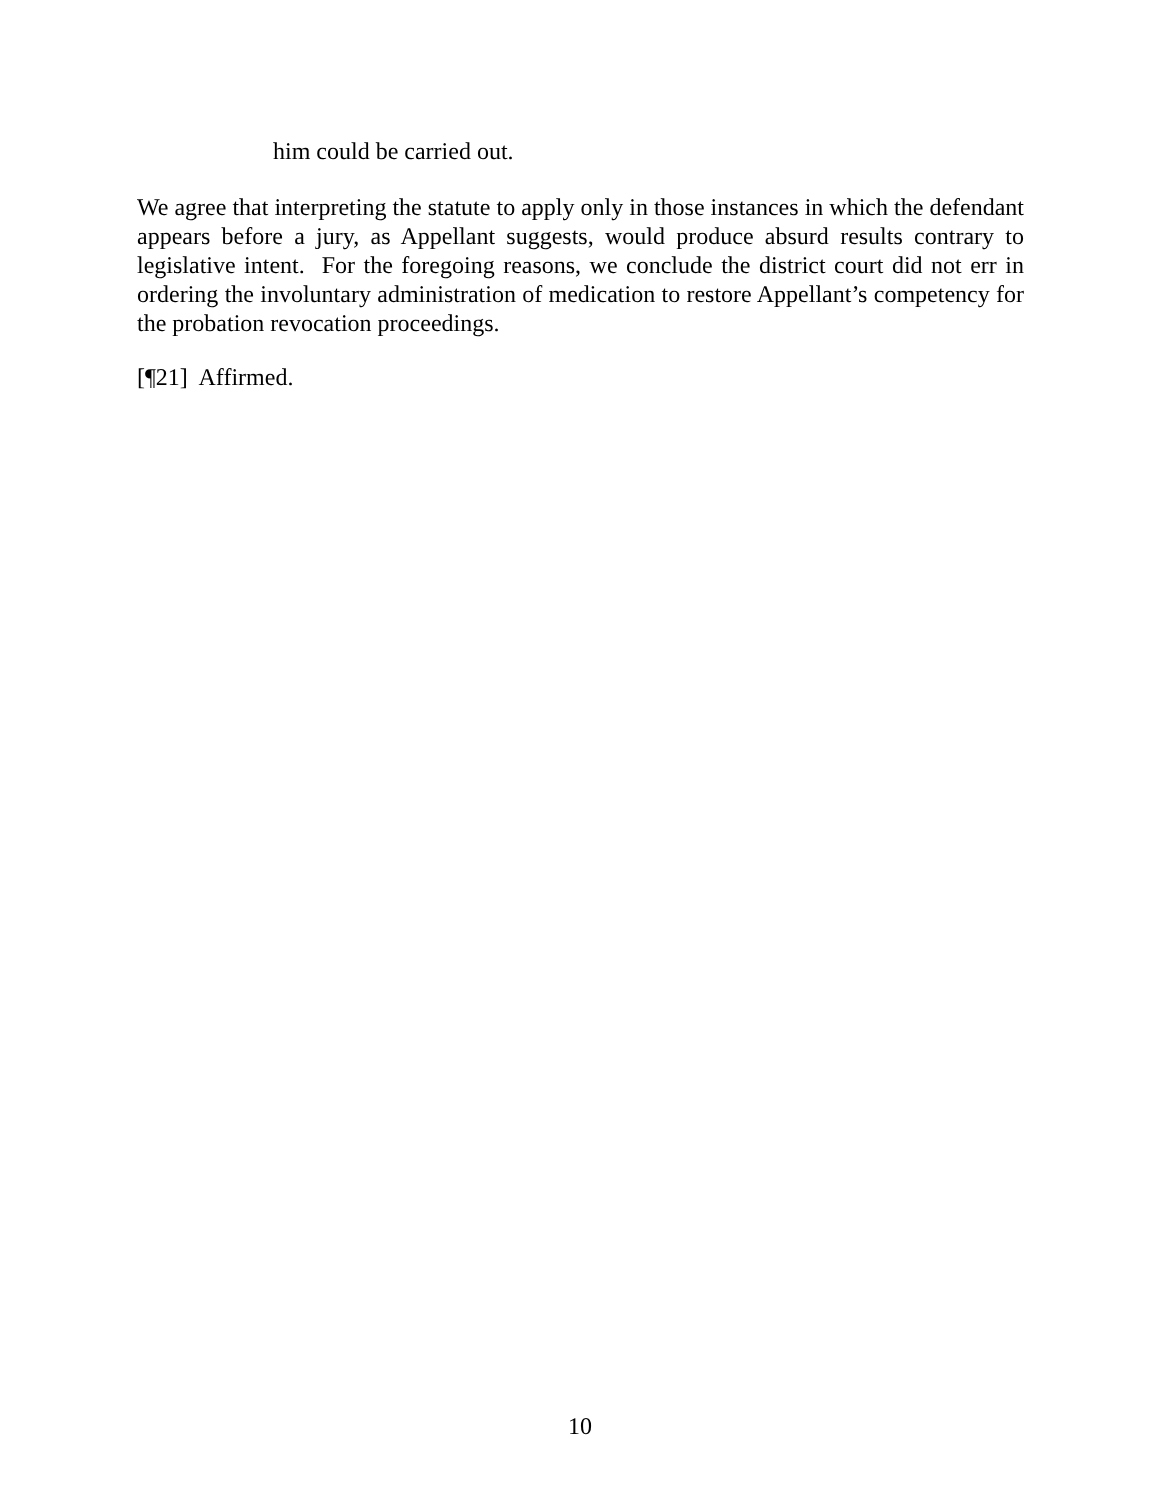him could be carried out.
We agree that interpreting the statute to apply only in those instances in which the defendant appears before a jury, as Appellant suggests, would produce absurd results contrary to legislative intent. For the foregoing reasons, we conclude the district court did not err in ordering the involuntary administration of medication to restore Appellant’s competency for the probation revocation proceedings.
[¶21] Affirmed.
10